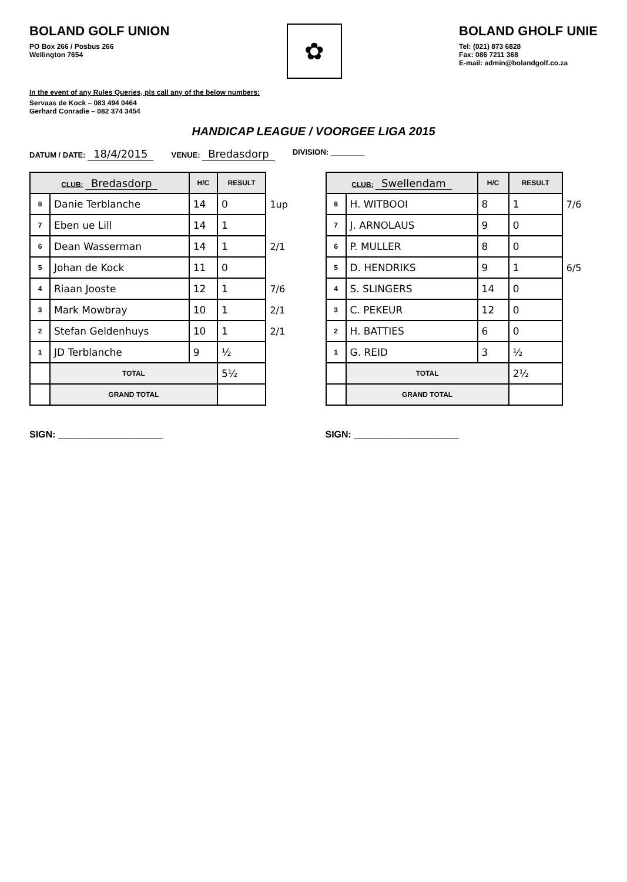BOLAND GOLF UNION
PO Box 266 / Posbus 266
Wellington 7654
✿
BOLAND GHOLF UNIE
Tel: (021) 873 6828
Fax: 086 7211 368
E-mail: admin@bolandgolf.co.za
In the event of any Rules Queries, pls call any of the below numbers:
Servaas de Kock – 083 494 0464
Gerhard Conradie – 082 374 3454
HANDICAP LEAGUE / VOORGEE LIGA 2015
DATUM / DATE: 18/4/2015 VENUE: Bredasdorp DIVISION: ________
| CLUB: Bredasdorp | | H/C | RESULT | |
| --- | --- | --- | --- | --- |
| 8 | Danie Terblanche | 14 | 0 | 1up |
| 7 | Eben ue Lill | 14 | 1 | |
| 6 | Dean Wasserman | 14 | 1 | 2/1 |
| 5 | Johan de Kock | 11 | 0 | |
| 4 | Riaan Jooste | 12 | 1 | 7/6 |
| 3 | Mark Mowbray | 10 | 1 | 2/1 |
| 2 | Stefan Geldenhuys | 10 | 1 | 2/1 |
| 1 | JD Terblanche | 9 | ½ | |
| | TOTAL | | 5½ | |
| | GRAND TOTAL | | | |
| CLUB: Swellendam | | H/C | RESULT | |
| --- | --- | --- | --- | --- |
| 8 | H. WITBOOI | 8 | 1 | 7/6 |
| 7 | J. ARNOLAUS | 9 | 0 | |
| 6 | P. MULLER | 8 | 0 | |
| 5 | D. HENDRIKS | 9 | 1 | 6/5 |
| 4 | S. SLINGERS | 14 | 0 | |
| 3 | C. PEKEUR | 12 | 0 | |
| 2 | H. BATTIES | 6 | 0 | |
| 1 | G. REID | 3 | ½ | |
| | TOTAL | | 2½ | |
| | GRAND TOTAL | | | |
SIGN: ____________________ SIGN: ____________________